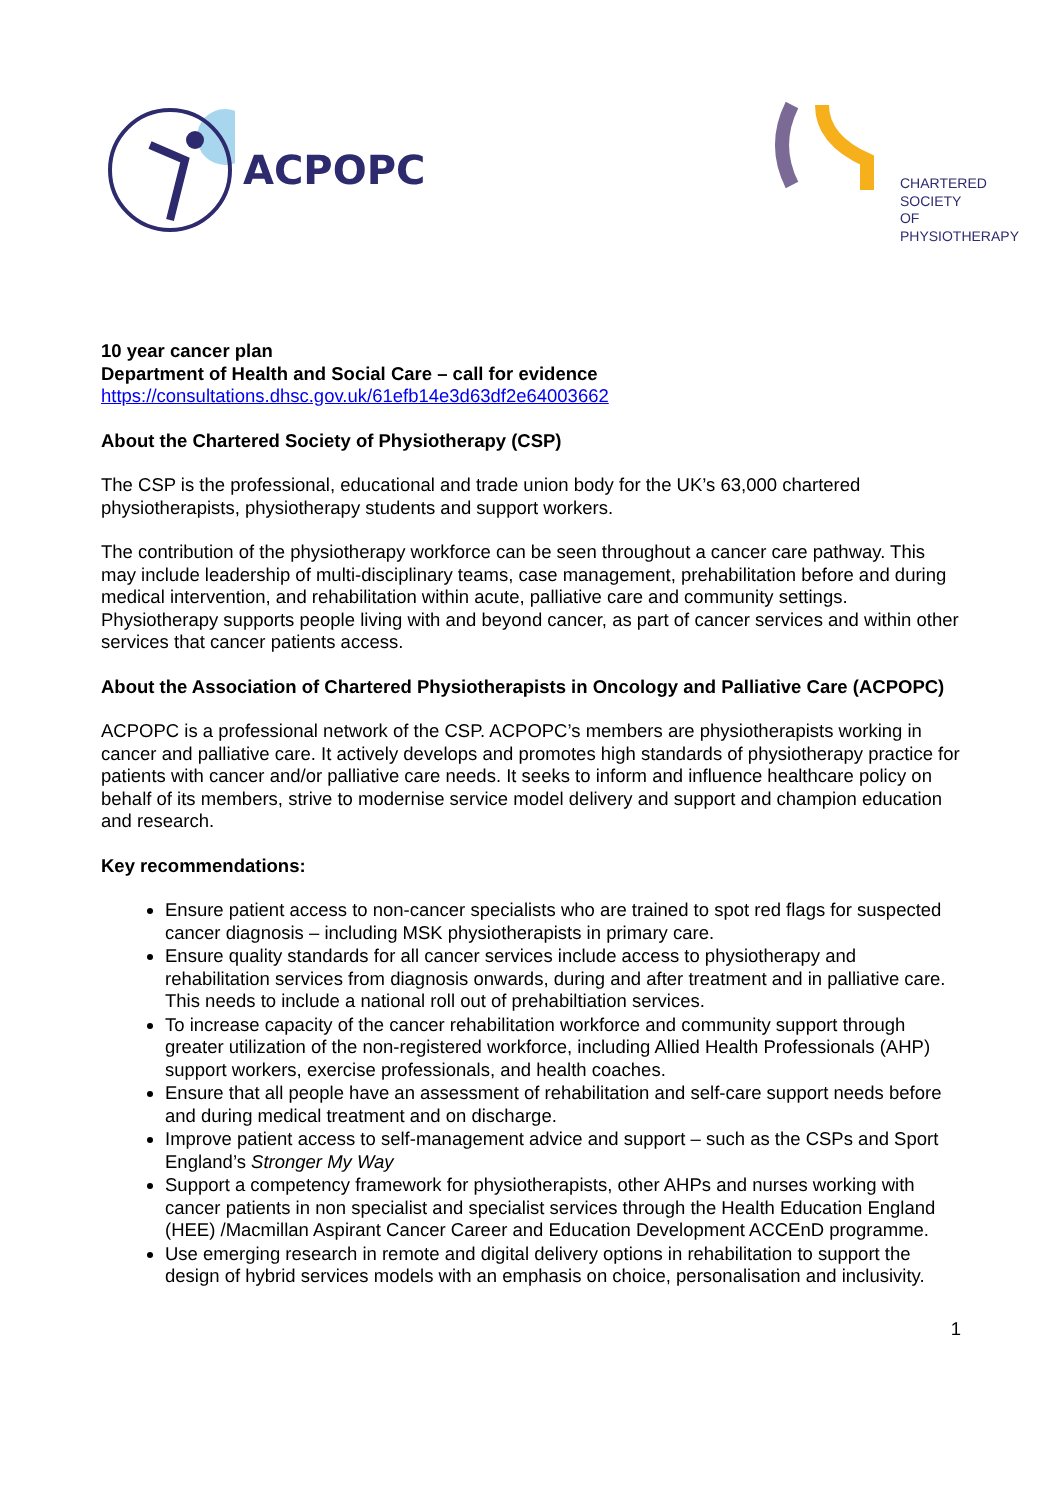ACPOPC
CHARTERED
SOCIETY
OF
PHYSIOTHERAPY
10 year cancer plan
Department of Health and Social Care – call for evidence
https://consultations.dhsc.gov.uk/61efb14e3d63df2e64003662
About the Chartered Society of Physiotherapy (CSP)
The CSP is the professional, educational and trade union body for the UK’s 63,000 chartered physiotherapists, physiotherapy students and support workers.
The contribution of the physiotherapy workforce can be seen throughout a cancer care pathway. This may include leadership of multi-disciplinary teams, case management, prehabilitation before and during medical intervention, and rehabilitation within acute, palliative care and community settings. Physiotherapy supports people living with and beyond cancer, as part of cancer services and within other services that cancer patients access.
About the Association of Chartered Physiotherapists in Oncology and Palliative Care (ACPOPC)
ACPOPC is a professional network of the CSP. ACPOPC’s members are physiotherapists working in cancer and palliative care. It actively develops and promotes high standards of physiotherapy practice for patients with cancer and/or palliative care needs. It seeks to inform and influence healthcare policy on behalf of its members, strive to modernise service model delivery and support and champion education and research.
Key recommendations:
Ensure patient access to non-cancer specialists who are trained to spot red flags for suspected cancer diagnosis – including MSK physiotherapists in primary care.
Ensure quality standards for all cancer services include access to physiotherapy and rehabilitation services from diagnosis onwards, during and after treatment and in palliative care. This needs to include a national roll out of prehabiltiation services.
To increase capacity of the cancer rehabilitation workforce and community support through greater utilization of the non-registered workforce, including Allied Health Professionals (AHP) support workers, exercise professionals, and health coaches.
Ensure that all people have an assessment of rehabilitation and self-care support needs before and during medical treatment and on discharge.
Improve patient access to self-management advice and support – such as the CSPs and Sport England’s Stronger My Way
Support a competency framework for physiotherapists, other AHPs and nurses working with cancer patients in non specialist and specialist services through the Health Education England (HEE) /Macmillan Aspirant Cancer Career and Education Development ACCEnD programme.
Use emerging research in remote and digital delivery options in rehabilitation to support the design of hybrid services models with an emphasis on choice, personalisation and inclusivity.
1